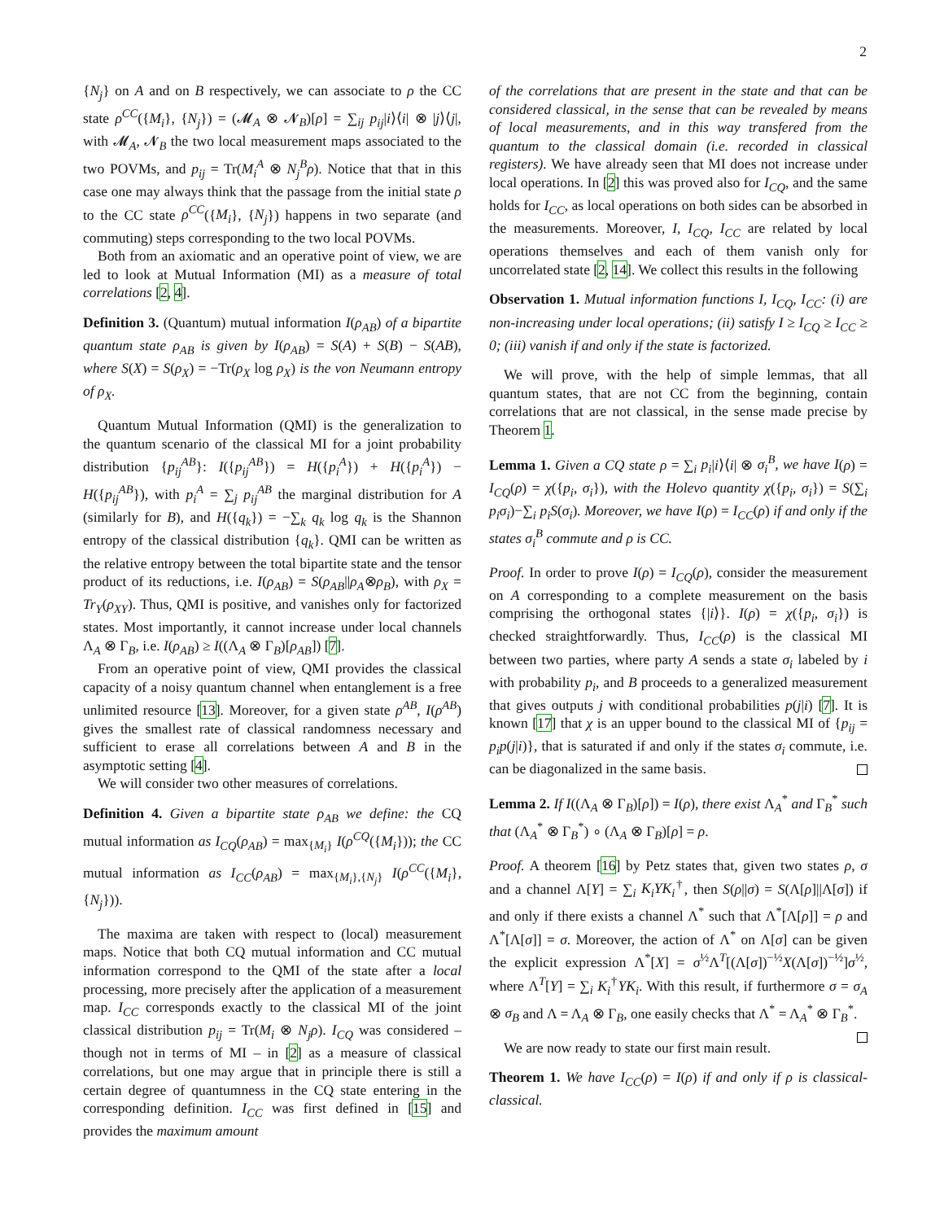2
{N<sub>j</sub>} on A and on B respectively, we can associate to ρ the CC state ρ<sup>CC</sup>({M<sub>i</sub>}, {N<sub>j</sub>}) = (𝓜<sub>A</sub> ⊗ 𝓝<sub>B</sub>)[ρ] = ∑<sub>ij</sub> p<sub>ij</sub>|i⟩⟨i| ⊗ |j⟩⟨j|, with 𝓜<sub>A</sub>, 𝓝<sub>B</sub> the two local measurement maps associated to the two POVMs, and p<sub>ij</sub> = Tr(M<sub>i</sub><sup>A</sup> ⊗ N<sub>j</sub><sup>B</sup>ρ). Notice that that in this case one may always think that the passage from the initial state ρ to the CC state ρ<sup>CC</sup>({M<sub>i</sub>}, {N<sub>j</sub>}) happens in two separate (and commuting) steps corresponding to the two local POVMs.
Both from an axiomatic and an operative point of view, we are led to look at Mutual Information (MI) as a measure of total correlations [2, 4].
Definition 3. (Quantum) mutual information I(ρ<sub>AB</sub>) of a bipartite quantum state ρ<sub>AB</sub> is given by I(ρ<sub>AB</sub>) = S(A) + S(B) − S(AB), where S(X) = S(ρ<sub>X</sub>) = −Tr(ρ<sub>X</sub> log ρ<sub>X</sub>) is the von Neumann entropy of ρ<sub>X</sub>.
Quantum Mutual Information (QMI) is the generalization to the quantum scenario of the classical MI for a joint probability distribution {p<sub>ij</sub><sup>AB</sup>}: I({p<sub>ij</sub><sup>AB</sup>}) = H({p<sub>i</sub><sup>A</sup>}) + H({p<sub>i</sub><sup>A</sup>}) − H({p<sub>ij</sub><sup>AB</sup>}), with p<sub>i</sub><sup>A</sup> = ∑<sub>j</sub> p<sub>ij</sub><sup>AB</sup> the marginal distribution for A (similarly for B), and H({q<sub>k</sub>}) = −∑<sub>k</sub> q<sub>k</sub> log q<sub>k</sub> is the Shannon entropy of the classical distribution {q<sub>k</sub>}. QMI can be written as the relative entropy between the total bipartite state and the tensor product of its reductions, i.e. I(ρ<sub>AB</sub>) = S(ρ<sub>AB</sub>||ρ<sub>A</sub>⊗ρ<sub>B</sub>), with ρ<sub>X</sub> = Tr<sub>Y</sub>(ρ<sub>XY</sub>). Thus, QMI is positive, and vanishes only for factorized states. Most importantly, it cannot increase under local channels Λ<sub>A</sub> ⊗ Γ<sub>B</sub>, i.e. I(ρ<sub>AB</sub>) ≥ I((Λ<sub>A</sub> ⊗ Γ<sub>B</sub>)[ρ<sub>AB</sub>]) [7].
From an operative point of view, QMI provides the classical capacity of a noisy quantum channel when entanglement is a free unlimited resource [13]. Moreover, for a given state ρ<sup>AB</sup>, I(ρ<sup>AB</sup>) gives the smallest rate of classical randomness necessary and sufficient to erase all correlations between A and B in the asymptotic setting [4].
We will consider two other measures of correlations.
Definition 4. Given a bipartite state ρ<sub>AB</sub> we define: the CQ mutual information as I<sub>CQ</sub>(ρ<sub>AB</sub>) = max<sub>{M<sub>i</sub>}</sub> I(ρ<sup>CQ</sup>({M<sub>i</sub>})); the CC mutual information as I<sub>CC</sub>(ρ<sub>AB</sub>) = max<sub>{M<sub>i</sub>},{N<sub>j</sub>}</sub> I(ρ<sup>CC</sup>({M<sub>i</sub>}, {N<sub>j</sub>})).
The maxima are taken with respect to (local) measurement maps. Notice that both CQ mutual information and CC mutual information correspond to the QMI of the state after a local processing, more precisely after the application of a measurement map. I<sub>CC</sub> corresponds exactly to the classical MI of the joint classical distribution p<sub>ij</sub> = Tr(M<sub>i</sub> ⊗ N<sub>j</sub>ρ). I<sub>CQ</sub> was considered – though not in terms of MI – in [2] as a measure of classical correlations, but one may argue that in principle there is still a certain degree of quantumness in the CQ state entering in the corresponding definition. I<sub>CC</sub> was first defined in [15] and provides the maximum amount
of the correlations that are present in the state and that can be considered classical, in the sense that can be revealed by means of local measurements, and in this way transfered from the quantum to the classical domain (i.e. recorded in classical registers). We have already seen that MI does not increase under local operations. In [2] this was proved also for I<sub>CQ</sub>, and the same holds for I<sub>CC</sub>, as local operations on both sides can be absorbed in the measurements. Moreover, I, I<sub>CQ</sub>, I<sub>CC</sub> are related by local operations themselves and each of them vanish only for uncorrelated state [2, 14]. We collect this results in the following
Observation 1. Mutual information functions I, I<sub>CQ</sub>, I<sub>CC</sub>: (i) are non-increasing under local operations; (ii) satisfy I ≥ I<sub>CQ</sub> ≥ I<sub>CC</sub> ≥ 0; (iii) vanish if and only if the state is factorized.
We will prove, with the help of simple lemmas, that all quantum states, that are not CC from the beginning, contain correlations that are not classical, in the sense made precise by Theorem 1.
Lemma 1. Given a CQ state ρ = ∑<sub>i</sub> p<sub>i</sub>|i⟩⟨i| ⊗ σ<sub>i</sub><sup>B</sup>, we have I(ρ) = I<sub>CQ</sub>(ρ) = χ({p<sub>i</sub>, σ<sub>i</sub>}), with the Holevo quantity χ({p<sub>i</sub>, σ<sub>i</sub>}) = S(∑<sub>i</sub> p<sub>i</sub>σ<sub>i</sub>)−∑<sub>i</sub> p<sub>i</sub>S(σ<sub>i</sub>). Moreover, we have I(ρ) = I<sub>CC</sub>(ρ) if and only if the states σ<sub>i</sub><sup>B</sup> commute and ρ is CC.
Proof. In order to prove I(ρ) = I<sub>CQ</sub>(ρ), consider the measurement on A corresponding to a complete measurement on the basis comprising the orthogonal states {|i⟩}. I(ρ) = χ({p<sub>i</sub>, σ<sub>i</sub>}) is checked straightforwardly. Thus, I<sub>CC</sub>(ρ) is the classical MI between two parties, where party A sends a state σ<sub>i</sub> labeled by i with probability p<sub>i</sub>, and B proceeds to a generalized measurement that gives outputs j with conditional probabilities p(j|i) [7]. It is known [17] that χ is an upper bound to the classical MI of {p<sub>ij</sub> = p<sub>i</sub>p(j|i)}, that is saturated if and only if the states σ<sub>i</sub> commute, i.e. can be diagonalized in the same basis.
Lemma 2. If I((Λ<sub>A</sub> ⊗ Γ<sub>B</sub>)[ρ]) = I(ρ), there exist Λ<sub>A</sub><sup>*</sup> and Γ<sub>B</sub><sup>*</sup> such that (Λ<sub>A</sub><sup>*</sup> ⊗ Γ<sub>B</sub><sup>*</sup>) ∘ (Λ<sub>A</sub> ⊗ Γ<sub>B</sub>)[ρ] = ρ.
Proof. A theorem [16] by Petz states that, given two states ρ, σ and a channel Λ[Y] = ∑<sub>i</sub> K<sub>i</sub>YK<sub>i</sub><sup>†</sup>, then S(ρ||σ) = S(Λ[ρ]||Λ[σ]) if and only if there exists a channel Λ<sup>*</sup> such that Λ<sup>*</sup>[Λ[ρ]] = ρ and Λ<sup>*</sup>[Λ[σ]] = σ. Moreover, the action of Λ<sup>*</sup> on Λ[σ] can be given the explicit expression Λ<sup>*</sup>[X] = σ<sup>½</sup>Λ<sup>T</sup>[(Λ[σ])<sup>−½</sup>X(Λ[σ])<sup>−½</sup>]σ<sup>½</sup>, where Λ<sup>T</sup>[Y] = ∑<sub>i</sub> K<sub>i</sub><sup>†</sup>YK<sub>i</sub>. With this result, if furthermore σ = σ<sub>A</sub> ⊗ σ<sub>B</sub> and Λ = Λ<sub>A</sub> ⊗ Γ<sub>B</sub>, one easily checks that Λ<sup>*</sup> = Λ<sub>A</sub><sup>*</sup> ⊗ Γ<sub>B</sub><sup>*</sup>.
We are now ready to state our first main result.
Theorem 1. We have I<sub>CC</sub>(ρ) = I(ρ) if and only if ρ is classical-classical.